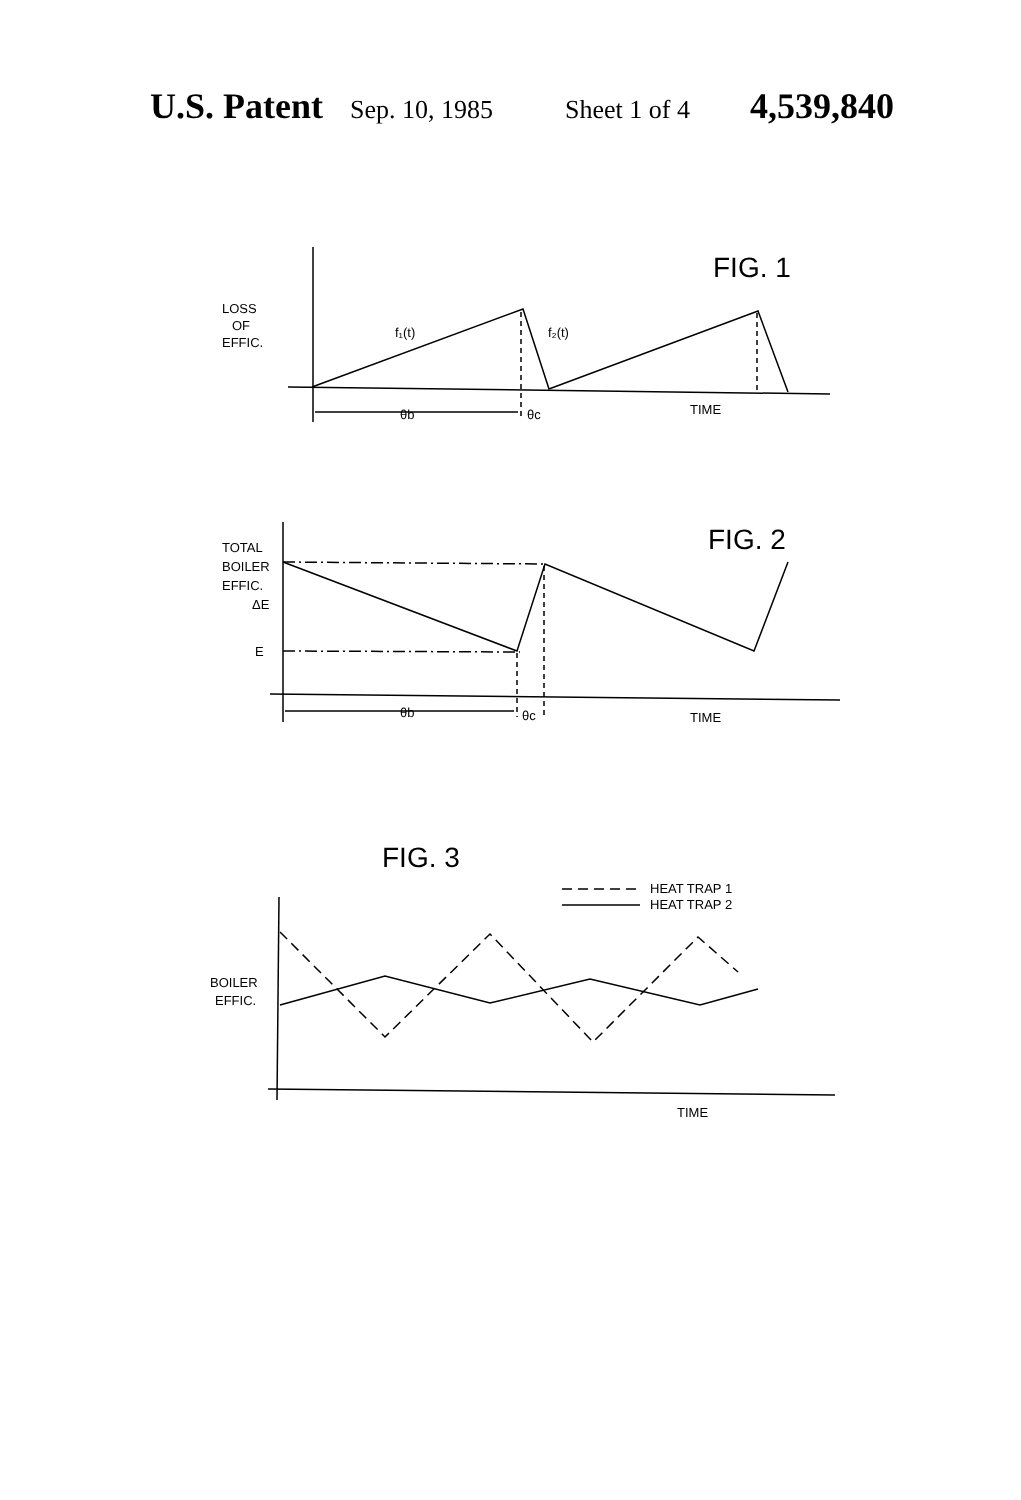U.S. Patent Sep. 10, 1985 Sheet 1 of 4 4,539,840
LOSS
OF
EFFIC.
f₁(t)
f₂(t)
θb
θc
TIME
TOTAL
BOILER
EFFIC.
ΔE
E
θb
θc
TIME
HEAT TRAP 1
HEAT TRAP 2
BOILER
EFFIC.
TIME
FIG. 1
FIG. 2
FIG. 3